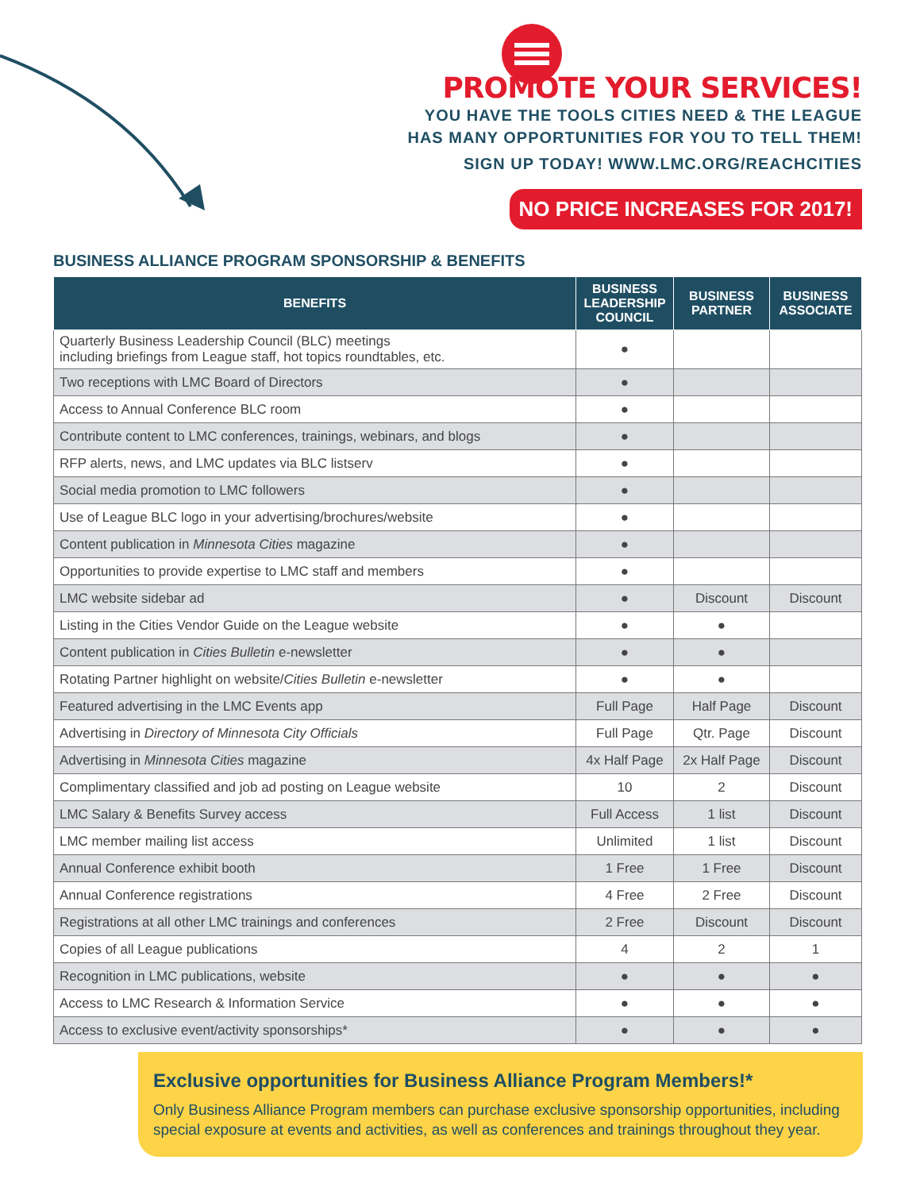PROMOTE YOUR SERVICES!
YOU HAVE THE TOOLS CITIES NEED & THE LEAGUE
HAS MANY OPPORTUNITIES FOR YOU TO TELL THEM!
SIGN UP TODAY! WWW.LMC.ORG/REACHCITIES
NO PRICE INCREASES FOR 2017!
BUSINESS ALLIANCE PROGRAM SPONSORSHIP & BENEFITS
| BENEFITS | BUSINESS LEADERSHIP COUNCIL | BUSINESS PARTNER | BUSINESS ASSOCIATE |
| --- | --- | --- | --- |
| Quarterly Business Leadership Council (BLC) meetings including briefings from League staff, hot topics roundtables, etc. | ● | | |
| Two receptions with LMC Board of Directors | ● | | |
| Access to Annual Conference BLC room | ● | | |
| Contribute content to LMC conferences, trainings, webinars, and blogs | ● | | |
| RFP alerts, news, and LMC updates via BLC listserv | ● | | |
| Social media promotion to LMC followers | ● | | |
| Use of League BLC logo in your advertising/brochures/website | ● | | |
| Content publication in Minnesota Cities magazine | ● | | |
| Opportunities to provide expertise to LMC staff and members | ● | | |
| LMC website sidebar ad | ● | Discount | Discount |
| Listing in the Cities Vendor Guide on the League website | ● | ● | |
| Content publication in Cities Bulletin e-newsletter | ● | ● | |
| Rotating Partner highlight on website/ Cities Bulletin e-newsletter | ● | ● | |
| Featured advertising in the LMC Events app | Full Page | Half Page | Discount |
| Advertising in Directory of Minnesota City Officials | Full Page | Qtr. Page | Discount |
| Advertising in Minnesota Cities magazine | 4x Half Page | 2x Half Page | Discount |
| Complimentary classified and job ad posting on League website | 10 | 2 | Discount |
| LMC Salary & Benefits Survey access | Full Access | 1 list | Discount |
| LMC member mailing list access | Unlimited | 1 list | Discount |
| Annual Conference exhibit booth | 1 Free | 1 Free | Discount |
| Annual Conference registrations | 4 Free | 2 Free | Discount |
| Registrations at all other LMC trainings and conferences | 2 Free | Discount | Discount |
| Copies of all League publications | 4 | 2 | 1 |
| Recognition in LMC publications, website | ● | ● | ● |
| Access to LMC Research & Information Service | ● | ● | ● |
| Access to exclusive event/activity sponsorships* | ● | ● | ● |
Exclusive opportunities for Business Alliance Program Members!*
Only Business Alliance Program members can purchase exclusive sponsorship opportunities, including special exposure at events and activities, as well as conferences and trainings throughout they year.